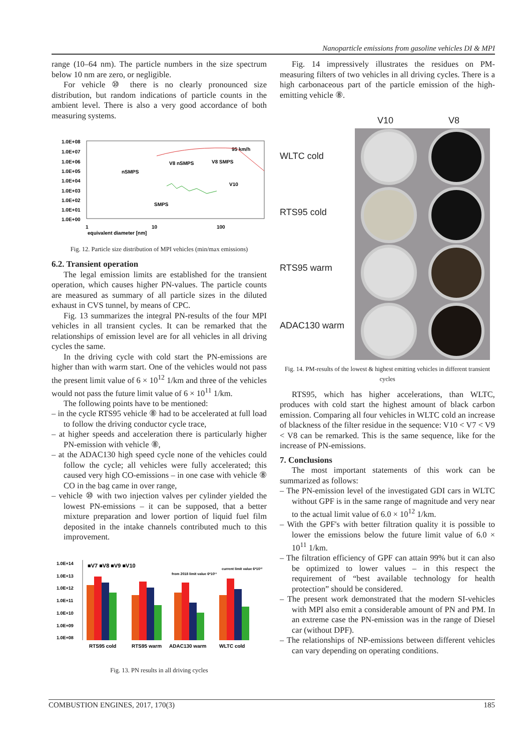Nanoparticle emissions from gasoline vehicles DI & MPI
range (10–64 nm). The particle numbers in the size spectrum below 10 nm are zero, or negligible.
For vehicle ⑩ there is no clearly pronounced size distribution, but random indications of particle counts in the ambient level. There is also a very good accordance of both measuring systems.
1.0E+08
1.0E+07
1.0E+06
1.0E+05
1.0E+04
1.0E+03
1.0E+02
1.0E+01
1.0E+00
1
10
100
equivalent diameter [nm]
95 km/h
V8 nSMPS
V8 SMPS
nSMPS
SMPS
V10
Fig. 12. Particle size distribution of MPI vehicles (min/max emissions)
6.2. Transient operation
The legal emission limits are established for the transient operation, which causes higher PN-values. The particle counts are measured as summary of all particle sizes in the diluted exhaust in CVS tunnel, by means of CPC.
Fig. 13 summarizes the integral PN-results of the four MPI vehicles in all transient cycles. It can be remarked that the relationships of emission level are for all vehicles in all driving cycles the same.
In the driving cycle with cold start the PN-emissions are higher than with warm start. One of the vehicles would not pass the present limit value of 6 × 10<sup>12</sup> 1/km and three of the vehicles would not pass the future limit value of 6 × 10<sup>11</sup> 1/km.
The following points have to be mentioned:
– in the cycle RTS95 vehicle ⑧ had to be accelerated at full load to follow the driving conductor cycle trace,
– at higher speeds and acceleration there is particularly higher PN-emission with vehicle ⑧,
– at the ADAC130 high speed cycle none of the vehicles could follow the cycle; all vehicles were fully accelerated; this caused very high CO-emissions – in one case with vehicle ⑧ CO in the bag came in over range,
– vehicle ⑩ with two injection valves per cylinder yielded the lowest PN-emissions – it can be supposed, that a better mixture preparation and lower portion of liquid fuel film deposited in the intake channels contributed much to this improvement.
1.0E+14
1.0E+13
1.0E+12
1.0E+11
1.0E+10
1.0E+09
1.0E+08
■V7 ■V8 ■V9 ■V10
from 2018 limit value 6*10¹¹
current limit value 6*10¹²
RTS95 cold
RTS95 warm
ADAC130 warm
WLTC cold
Fig. 13. PN results in all driving cycles
Fig. 14 impressively illustrates the residues on PM-measuring filters of two vehicles in all driving cycles. There is a high carbonaceous part of the particle emission of the high-emitting vehicle ⑧.
V10 V8
WLTC cold
RTS95 cold
RTS95 warm
ADAC130 warm
Fig. 14. PM-results of the lowest & highest emitting vehicles in different transient cycles
RTS95, which has higher accelerations, than WLTC, produces with cold start the highest amount of black carbon emission. Comparing all four vehicles in WLTC cold an increase of blackness of the filter residue in the sequence: V10 < V7 < V9 < V8 can be remarked. This is the same sequence, like for the increase of PN-emissions.
7. Conclusions
The most important statements of this work can be summarized as follows:
– The PN-emission level of the investigated GDI cars in WLTC without GPF is in the same range of magnitude and very near to the actual limit value of 6.0 × 10<sup>12</sup> 1/km.
– With the GPF's with better filtration quality it is possible to lower the emissions below the future limit value of 6.0 × 10<sup>11</sup> 1/km.
– The filtration efficiency of GPF can attain 99% but it can also be optimized to lower values – in this respect the requirement of “best available technology for health protection” should be considered.
– The present work demonstrated that the modern SI-vehicles with MPI also emit a considerable amount of PN and PM. In an extreme case the PN-emission was in the range of Diesel car (without DPF).
– The relationships of NP-emissions between different vehicles can vary depending on operating conditions.
COMBUSTION ENGINES, 2017, 170(3) 185